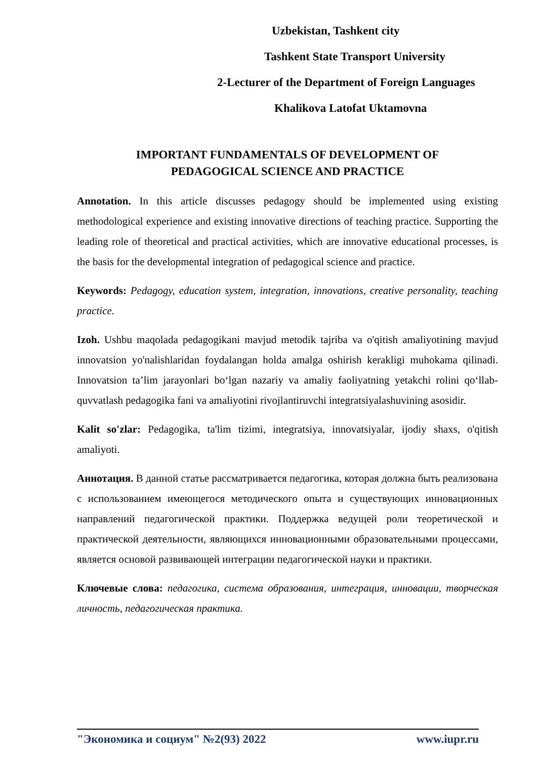Uzbekistan, Tashkent city
Tashkent State Transport University
2-Lecturer of the Department of Foreign Languages
Khalikova Latofat Uktamovna
IMPORTANT FUNDAMENTALS OF DEVELOPMENT OF
PEDAGOGICAL SCIENCE AND PRACTICE
Annotation. In this article discusses pedagogy should be implemented using existing methodological experience and existing innovative directions of teaching practice. Supporting the leading role of theoretical and practical activities, which are innovative educational processes, is the basis for the developmental integration of pedagogical science and practice.
Keywords: Pedagogy, education system, integration, innovations, creative personality, teaching practice.
Izoh. Ushbu maqolada pedagogikani mavjud metodik tajriba va o'qitish amaliyotining mavjud innovatsion yo'nalishlaridan foydalangan holda amalga oshirish kerakligi muhokama qilinadi. Innovatsion ta’lim jarayonlari bo‘lgan nazariy va amaliy faoliyatning yetakchi rolini qo‘llab-quvvatlash pedagogika fani va amaliyotini rivojlantiruvchi integratsiyalashuvining asosidir.
Kalit so'zlar: Pedagogika, ta'lim tizimi, integratsiya, innovatsiyalar, ijodiy shaxs, o'qitish amaliyoti.
Аннотация. В данной статье рассматривается педагогика, которая должна быть реализована с использованием имеющегося методического опыта и существующих инновационных направлений педагогической практики. Поддержка ведущей роли теоретической и практической деятельности, являющихся инновационными образовательными процессами, является основой развивающей интеграции педагогической науки и практики.
Ключевые слова: педагогика, система образования, интеграция, инновации, творческая личность, педагогическая практика.
"Экономика и социум" №2(93) 2022 www.iupr.ru